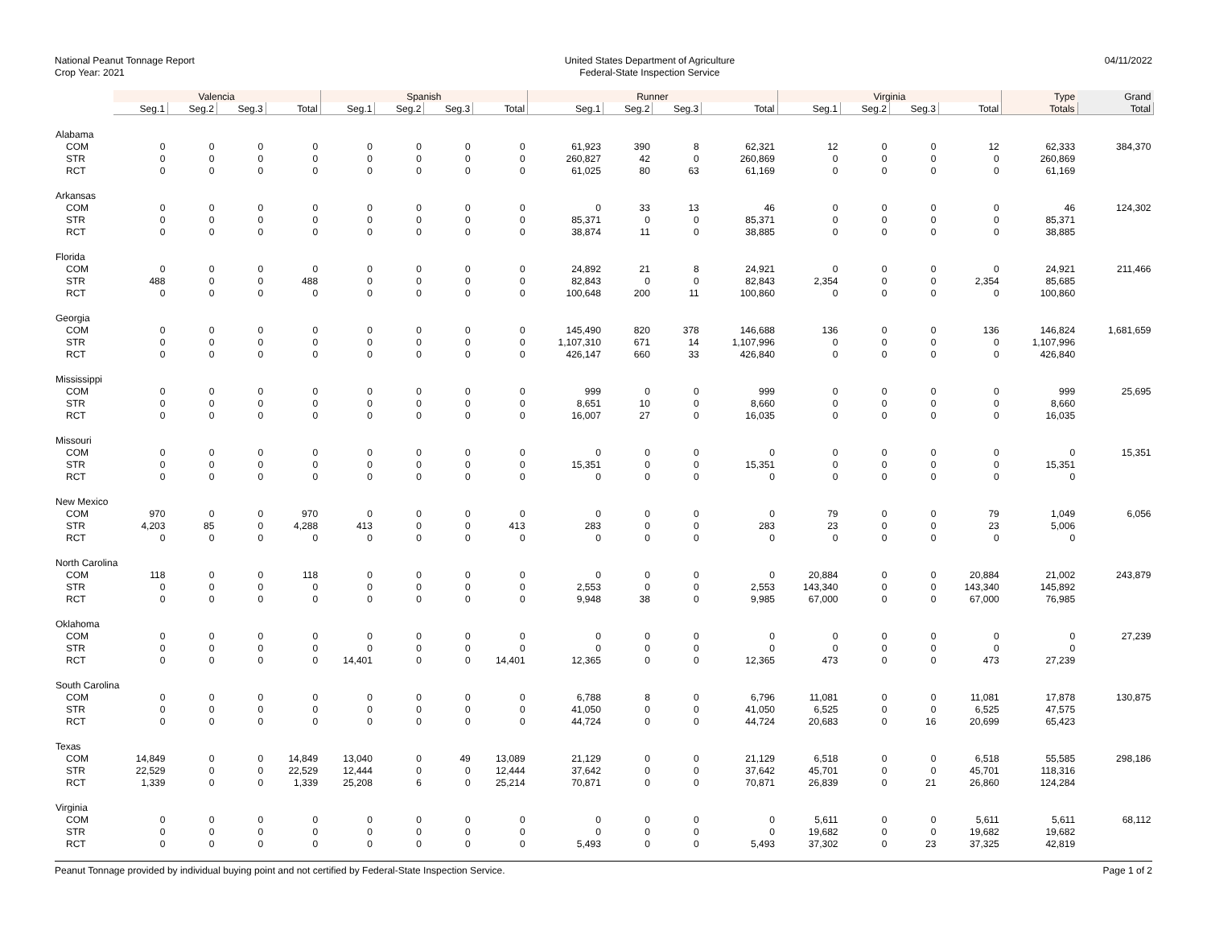National Peanut Tonnage Report
Crop Year: 2021
United States Department of Agriculture
Federal-State Inspection Service
04/11/2022
| | Valencia | | | | Spanish | | | | Runner | | | | Virginia | | | | Type | Grand |
| --- | --- | --- | --- | --- | --- | --- | --- | --- | --- | --- | --- | --- | --- | --- | --- | --- | --- | --- |
| | Seg.1 | Seg.2 | Seg.3 | Total | Seg.1 | Seg.2 | Seg.3 | Total | Seg.1 | Seg.2 | Seg.3 | Total | Seg.1 | Seg.2 | Seg.3 | Total | Totals | Total |
| Alabama | | | | | | | | | | | | | | | | | | |
| COM | 0 | 0 | 0 | 0 | 0 | 0 | 0 | 0 | 61,923 | 390 | 8 | 62,321 | 12 | 0 | 0 | 12 | 62,333 | 384,370 |
| STR | 0 | 0 | 0 | 0 | 0 | 0 | 0 | 0 | 260,827 | 42 | 0 | 260,869 | 0 | 0 | 0 | 0 | 260,869 | |
| RCT | 0 | 0 | 0 | 0 | 0 | 0 | 0 | 0 | 61,025 | 80 | 63 | 61,169 | 0 | 0 | 0 | 0 | 61,169 | |
| Arkansas | | | | | | | | | | | | | | | | | | |
| COM | 0 | 0 | 0 | 0 | 0 | 0 | 0 | 0 | 0 | 33 | 13 | 46 | 0 | 0 | 0 | 0 | 46 | 124,302 |
| STR | 0 | 0 | 0 | 0 | 0 | 0 | 0 | 0 | 85,371 | 0 | 0 | 85,371 | 0 | 0 | 0 | 0 | 85,371 | |
| RCT | 0 | 0 | 0 | 0 | 0 | 0 | 0 | 0 | 38,874 | 11 | 0 | 38,885 | 0 | 0 | 0 | 0 | 38,885 | |
| Florida | | | | | | | | | | | | | | | | | | |
| COM | 0 | 0 | 0 | 0 | 0 | 0 | 0 | 0 | 24,892 | 21 | 8 | 24,921 | 0 | 0 | 0 | 0 | 24,921 | 211,466 |
| STR | 488 | 0 | 0 | 488 | 0 | 0 | 0 | 0 | 82,843 | 0 | 0 | 82,843 | 2,354 | 0 | 0 | 2,354 | 85,685 | |
| RCT | 0 | 0 | 0 | 0 | 0 | 0 | 0 | 0 | 100,648 | 200 | 11 | 100,860 | 0 | 0 | 0 | 0 | 100,860 | |
| Georgia | | | | | | | | | | | | | | | | | | |
| COM | 0 | 0 | 0 | 0 | 0 | 0 | 0 | 0 | 145,490 | 820 | 378 | 146,688 | 136 | 0 | 0 | 136 | 146,824 | 1,681,659 |
| STR | 0 | 0 | 0 | 0 | 0 | 0 | 0 | 0 | 1,107,310 | 671 | 14 | 1,107,996 | 0 | 0 | 0 | 0 | 1,107,996 | |
| RCT | 0 | 0 | 0 | 0 | 0 | 0 | 0 | 0 | 426,147 | 660 | 33 | 426,840 | 0 | 0 | 0 | 0 | 426,840 | |
| Mississippi | | | | | | | | | | | | | | | | | | |
| COM | 0 | 0 | 0 | 0 | 0 | 0 | 0 | 0 | 999 | 0 | 0 | 999 | 0 | 0 | 0 | 0 | 999 | 25,695 |
| STR | 0 | 0 | 0 | 0 | 0 | 0 | 0 | 0 | 8,651 | 10 | 0 | 8,660 | 0 | 0 | 0 | 0 | 8,660 | |
| RCT | 0 | 0 | 0 | 0 | 0 | 0 | 0 | 0 | 16,007 | 27 | 0 | 16,035 | 0 | 0 | 0 | 0 | 16,035 | |
| Missouri | | | | | | | | | | | | | | | | | | |
| COM | 0 | 0 | 0 | 0 | 0 | 0 | 0 | 0 | 0 | 0 | 0 | 0 | 0 | 0 | 0 | 0 | 0 | 15,351 |
| STR | 0 | 0 | 0 | 0 | 0 | 0 | 0 | 0 | 15,351 | 0 | 0 | 15,351 | 0 | 0 | 0 | 0 | 15,351 | |
| RCT | 0 | 0 | 0 | 0 | 0 | 0 | 0 | 0 | 0 | 0 | 0 | 0 | 0 | 0 | 0 | 0 | 0 | |
| New Mexico | | | | | | | | | | | | | | | | | | |
| COM | 970 | 0 | 0 | 970 | 0 | 0 | 0 | 0 | 0 | 0 | 0 | 0 | 79 | 0 | 0 | 79 | 1,049 | 6,056 |
| STR | 4,203 | 85 | 0 | 4,288 | 413 | 0 | 0 | 413 | 283 | 0 | 0 | 283 | 23 | 0 | 0 | 23 | 5,006 | |
| RCT | 0 | 0 | 0 | 0 | 0 | 0 | 0 | 0 | 0 | 0 | 0 | 0 | 0 | 0 | 0 | 0 | 0 | |
| North Carolina | | | | | | | | | | | | | | | | | | |
| COM | 118 | 0 | 0 | 118 | 0 | 0 | 0 | 0 | 0 | 0 | 0 | 0 | 20,884 | 0 | 0 | 20,884 | 21,002 | 243,879 |
| STR | 0 | 0 | 0 | 0 | 0 | 0 | 0 | 0 | 2,553 | 0 | 0 | 2,553 | 143,340 | 0 | 0 | 143,340 | 145,892 | |
| RCT | 0 | 0 | 0 | 0 | 0 | 0 | 0 | 0 | 9,948 | 38 | 0 | 9,985 | 67,000 | 0 | 0 | 67,000 | 76,985 | |
| Oklahoma | | | | | | | | | | | | | | | | | | |
| COM | 0 | 0 | 0 | 0 | 0 | 0 | 0 | 0 | 0 | 0 | 0 | 0 | 0 | 0 | 0 | 0 | 0 | 27,239 |
| STR | 0 | 0 | 0 | 0 | 0 | 0 | 0 | 0 | 0 | 0 | 0 | 0 | 0 | 0 | 0 | 0 | 0 | |
| RCT | 0 | 0 | 0 | 0 | 14,401 | 0 | 0 | 14,401 | 12,365 | 0 | 0 | 12,365 | 473 | 0 | 0 | 473 | 27,239 | |
| South Carolina | | | | | | | | | | | | | | | | | | |
| COM | 0 | 0 | 0 | 0 | 0 | 0 | 0 | 0 | 6,788 | 8 | 0 | 6,796 | 11,081 | 0 | 0 | 11,081 | 17,878 | 130,875 |
| STR | 0 | 0 | 0 | 0 | 0 | 0 | 0 | 0 | 41,050 | 0 | 0 | 41,050 | 6,525 | 0 | 0 | 6,525 | 47,575 | |
| RCT | 0 | 0 | 0 | 0 | 0 | 0 | 0 | 0 | 44,724 | 0 | 0 | 44,724 | 20,683 | 0 | 16 | 20,699 | 65,423 | |
| Texas | | | | | | | | | | | | | | | | | | |
| COM | 14,849 | 0 | 0 | 14,849 | 13,040 | 0 | 49 | 13,089 | 21,129 | 0 | 0 | 21,129 | 6,518 | 0 | 0 | 6,518 | 55,585 | 298,186 |
| STR | 22,529 | 0 | 0 | 22,529 | 12,444 | 0 | 0 | 12,444 | 37,642 | 0 | 0 | 37,642 | 45,701 | 0 | 0 | 45,701 | 118,316 | |
| RCT | 1,339 | 0 | 0 | 1,339 | 25,208 | 6 | 0 | 25,214 | 70,871 | 0 | 0 | 70,871 | 26,839 | 0 | 21 | 26,860 | 124,284 | |
| Virginia | | | | | | | | | | | | | | | | | | |
| COM | 0 | 0 | 0 | 0 | 0 | 0 | 0 | 0 | 0 | 0 | 0 | 0 | 5,611 | 0 | 0 | 5,611 | 5,611 | 68,112 |
| STR | 0 | 0 | 0 | 0 | 0 | 0 | 0 | 0 | 0 | 0 | 0 | 0 | 19,682 | 0 | 0 | 19,682 | 19,682 | |
| RCT | 0 | 0 | 0 | 0 | 0 | 0 | 0 | 0 | 5,493 | 0 | 0 | 5,493 | 37,302 | 0 | 23 | 37,325 | 42,819 | |
Peanut Tonnage provided by individual buying point and not certified by Federal-State Inspection Service. Page 1 of 2